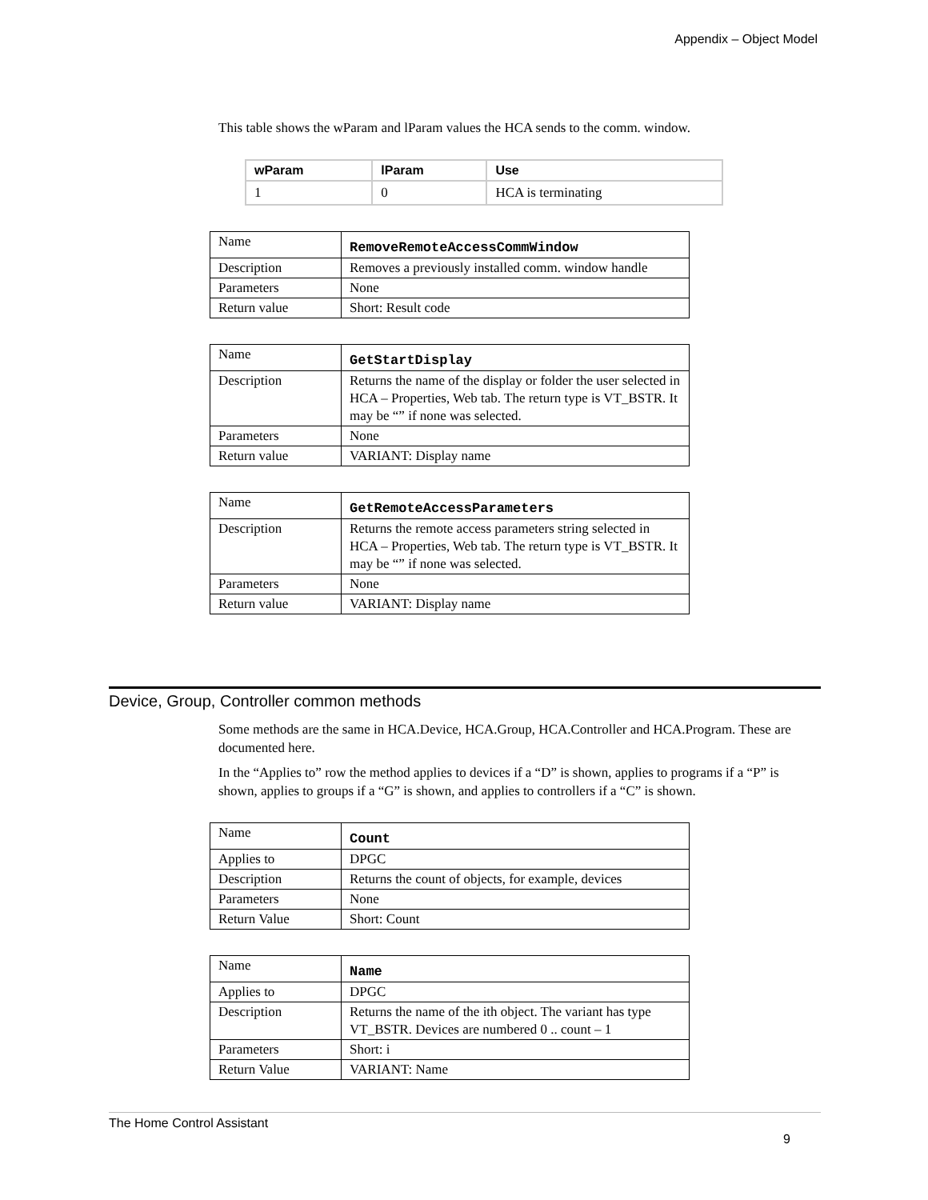Appendix – Object Model
This table shows the wParam and lParam values the HCA sends to the comm. window.
| wParam | lParam | Use |
| --- | --- | --- |
| 1 | 0 | HCA is terminating |
| Name | RemoveRemoteAccessCommWindow |
| Description | Removes a previously installed comm. window handle |
| Parameters | None |
| Return value | Short: Result code |
| Name | GetStartDisplay |
| Description | Returns the name of the display or folder the user selected in HCA – Properties, Web tab. The return type is VT_BSTR. It may be “” if none was selected. |
| Parameters | None |
| Return value | VARIANT: Display name |
| Name | GetRemoteAccessParameters |
| Description | Returns the remote access parameters string selected in HCA – Properties, Web tab. The return type is VT_BSTR. It may be “” if none was selected. |
| Parameters | None |
| Return value | VARIANT: Display name |
Device, Group, Controller common methods
Some methods are the same in HCA.Device, HCA.Group, HCA.Controller and HCA.Program. These are documented here.
In the “Applies to” row the method applies to devices if a “D” is shown, applies to programs if a “P” is shown, applies to groups if a “G” is shown, and applies to controllers if a “C” is shown.
| Name | Count |
| Applies to | DPGC |
| Description | Returns the count of objects, for example, devices |
| Parameters | None |
| Return Value | Short: Count |
| Name | Name |
| Applies to | DPGC |
| Description | Returns the name of the ith object. The variant has type VT_BSTR. Devices are numbered 0 .. count – 1 |
| Parameters | Short: i |
| Return Value | VARIANT: Name |
The Home Control Assistant
9